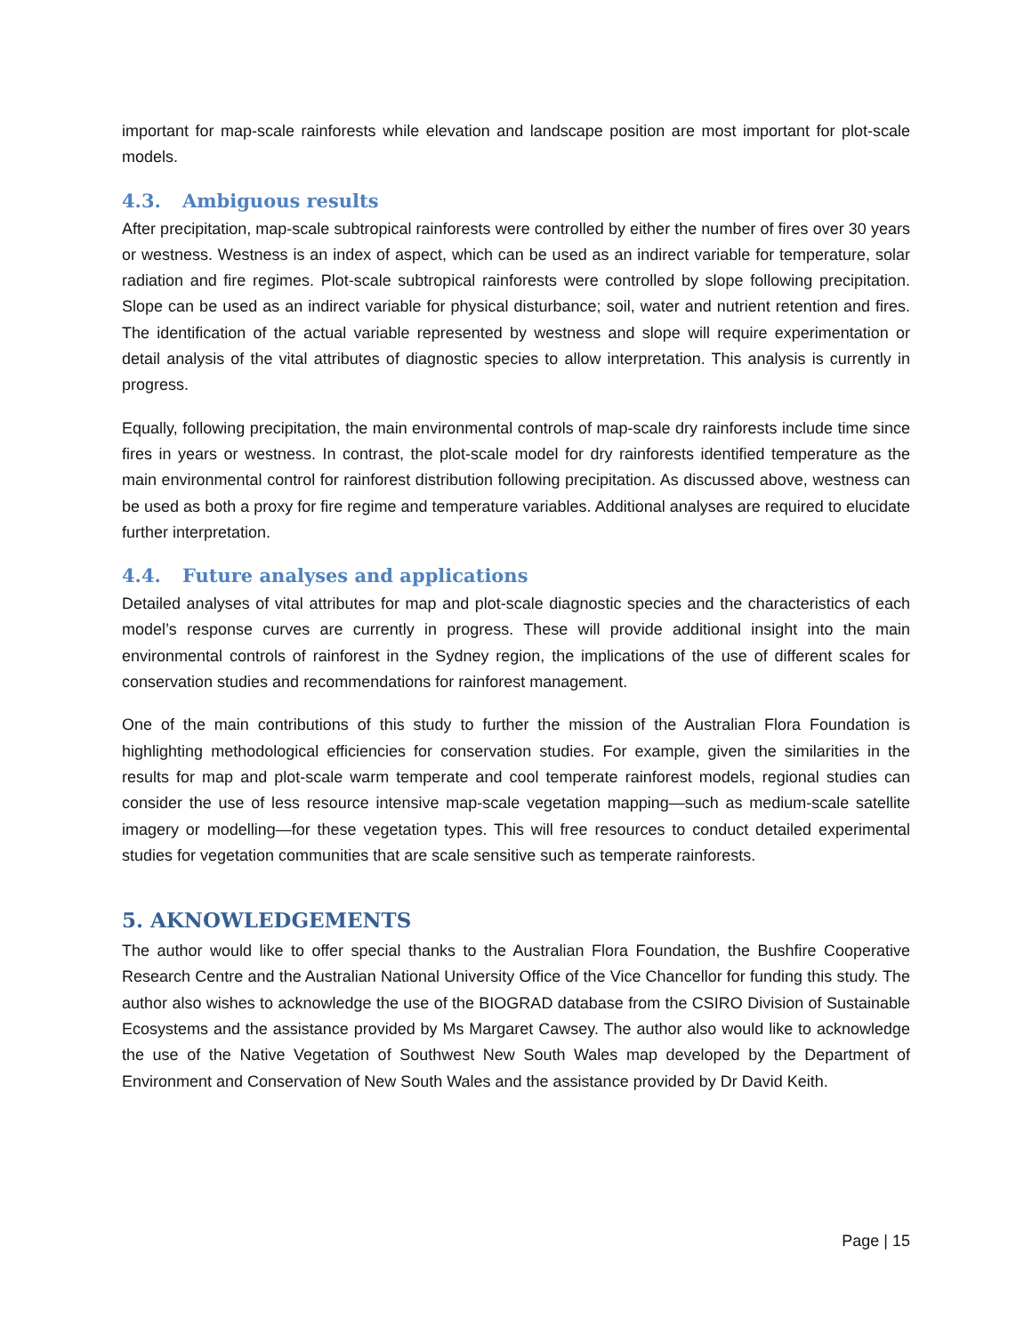important for map-scale rainforests while elevation and landscape position are most important for plot-scale models.
4.3. Ambiguous results
After precipitation, map-scale subtropical rainforests were controlled by either the number of fires over 30 years or westness. Westness is an index of aspect, which can be used as an indirect variable for temperature, solar radiation and fire regimes. Plot-scale subtropical rainforests were controlled by slope following precipitation. Slope can be used as an indirect variable for physical disturbance; soil, water and nutrient retention and fires. The identification of the actual variable represented by westness and slope will require experimentation or detail analysis of the vital attributes of diagnostic species to allow interpretation. This analysis is currently in progress.
Equally, following precipitation, the main environmental controls of map-scale dry rainforests include time since fires in years or westness. In contrast, the plot-scale model for dry rainforests identified temperature as the main environmental control for rainforest distribution following precipitation. As discussed above, westness can be used as both a proxy for fire regime and temperature variables. Additional analyses are required to elucidate further interpretation.
4.4. Future analyses and applications
Detailed analyses of vital attributes for map and plot-scale diagnostic species and the characteristics of each model’s response curves are currently in progress. These will provide additional insight into the main environmental controls of rainforest in the Sydney region, the implications of the use of different scales for conservation studies and recommendations for rainforest management.
One of the main contributions of this study to further the mission of the Australian Flora Foundation is highlighting methodological efficiencies for conservation studies. For example, given the similarities in the results for map and plot-scale warm temperate and cool temperate rainforest models, regional studies can consider the use of less resource intensive map-scale vegetation mapping—such as medium-scale satellite imagery or modelling—for these vegetation types. This will free resources to conduct detailed experimental studies for vegetation communities that are scale sensitive such as temperate rainforests.
5. AKNOWLEDGEMENTS
The author would like to offer special thanks to the Australian Flora Foundation, the Bushfire Cooperative Research Centre and the Australian National University Office of the Vice Chancellor for funding this study. The author also wishes to acknowledge the use of the BIOGRAD database from the CSIRO Division of Sustainable Ecosystems and the assistance provided by Ms Margaret Cawsey. The author also would like to acknowledge the use of the Native Vegetation of Southwest New South Wales map developed by the Department of Environment and Conservation of New South Wales and the assistance provided by Dr David Keith.
Page | 15